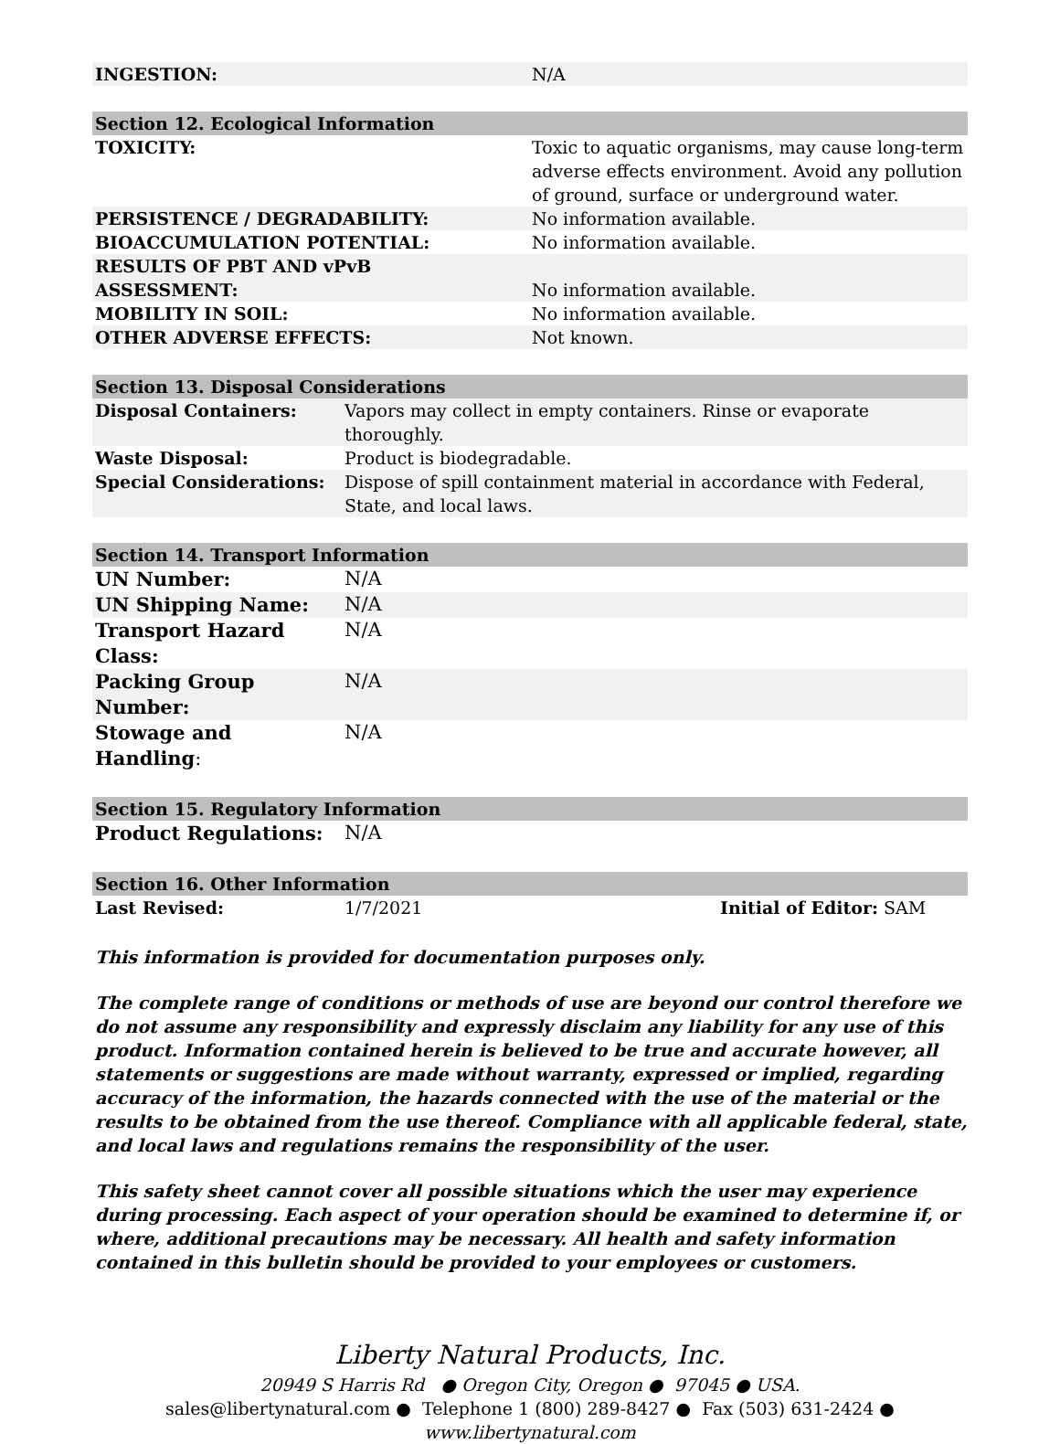| INGESTION: | N/A |
Section 12. Ecological Information
| TOXICITY: | Toxic to aquatic organisms, may cause long-term adverse effects environment. Avoid any pollution of ground, surface or underground water. |
| PERSISTENCE / DEGRADABILITY: | No information available. |
| BIOACCUMULATION POTENTIAL: | No information available. |
| RESULTS OF PBT AND vPvB ASSESSMENT: | No information available. |
| MOBILITY IN SOIL: | No information available. |
| OTHER ADVERSE EFFECTS: | Not known. |
Section 13. Disposal Considerations
| Disposal Containers: | Vapors may collect in empty containers. Rinse or evaporate thoroughly. |
| Waste Disposal: | Product is biodegradable. |
| Special Considerations: | Dispose of spill containment material in accordance with Federal, State, and local laws. |
Section 14. Transport Information
| UN Number: | N/A |
| UN Shipping Name: | N/A |
| Transport Hazard Class: | N/A |
| Packing Group Number: | N/A |
| Stowage and Handling : | N/A |
Section 15. Regulatory Information
| Product Regulations: | N/A |
Section 16. Other Information
| Last Revised: | 1/7/2021 | Initial of Editor: SAM |
This information is provided for documentation purposes only.
The complete range of conditions or methods of use are beyond our control therefore we do not assume any responsibility and expressly disclaim any liability for any use of this product. Information contained herein is believed to be true and accurate however, all statements or suggestions are made without warranty, expressed or implied, regarding accuracy of the information, the hazards connected with the use of the material or the results to be obtained from the use thereof. Compliance with all applicable federal, state, and local laws and regulations remains the responsibility of the user.
This safety sheet cannot cover all possible situations which the user may experience during processing. Each aspect of your operation should be examined to determine if, or where, additional precautions may be necessary. All health and safety information contained in this bulletin should be provided to your employees or customers.
Liberty Natural Products, Inc.
20949 S Harris Rd ● Oregon City, Oregon ● 97045 ● USA.
sales@libertynatural.com ● Telephone 1 (800) 289-8427 ● Fax (503) 631-2424 ●
www.libertynatural.com